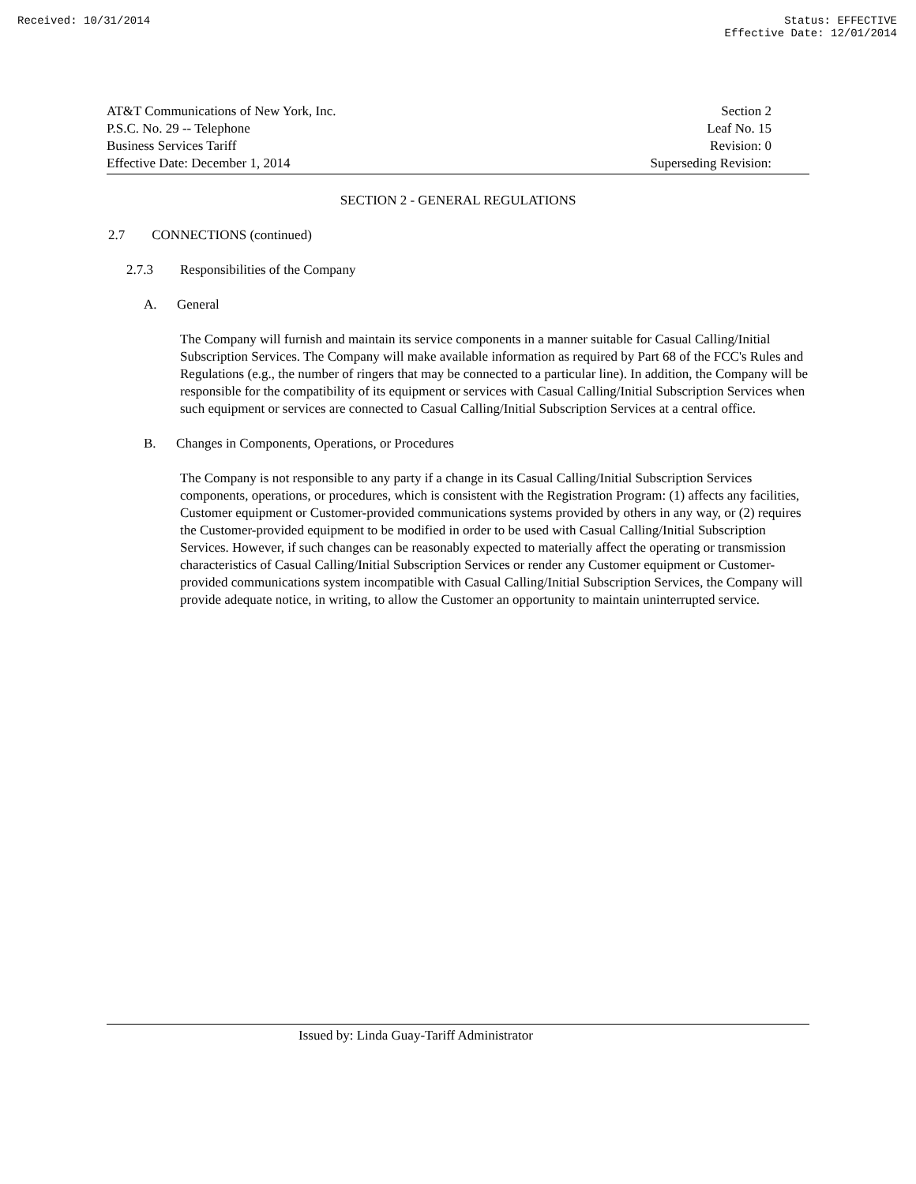Received: 10/31/2014 Status: EFFECTIVE
Effective Date: 12/01/2014
AT&T Communications of New York, Inc.
P.S.C. No. 29 -- Telephone
Business Services Tariff
Effective Date: December 1, 2014
Section 2
Leaf No. 15
Revision: 0
Superseding Revision:
SECTION 2 - GENERAL REGULATIONS
2.7 CONNECTIONS (continued)
2.7.3 Responsibilities of the Company
A. General
The Company will furnish and maintain its service components in a manner suitable for Casual Calling/Initial Subscription Services. The Company will make available information as required by Part 68 of the FCC's Rules and Regulations (e.g., the number of ringers that may be connected to a particular line). In addition, the Company will be responsible for the compatibility of its equipment or services with Casual Calling/Initial Subscription Services when such equipment or services are connected to Casual Calling/Initial Subscription Services at a central office.
B. Changes in Components, Operations, or Procedures
The Company is not responsible to any party if a change in its Casual Calling/Initial Subscription Services components, operations, or procedures, which is consistent with the Registration Program: (1) affects any facilities, Customer equipment or Customer-provided communications systems provided by others in any way, or (2) requires the Customer-provided equipment to be modified in order to be used with Casual Calling/Initial Subscription Services. However, if such changes can be reasonably expected to materially affect the operating or transmission characteristics of Casual Calling/Initial Subscription Services or render any Customer equipment or Customer-provided communications system incompatible with Casual Calling/Initial Subscription Services, the Company will provide adequate notice, in writing, to allow the Customer an opportunity to maintain uninterrupted service.
Issued by: Linda Guay-Tariff Administrator